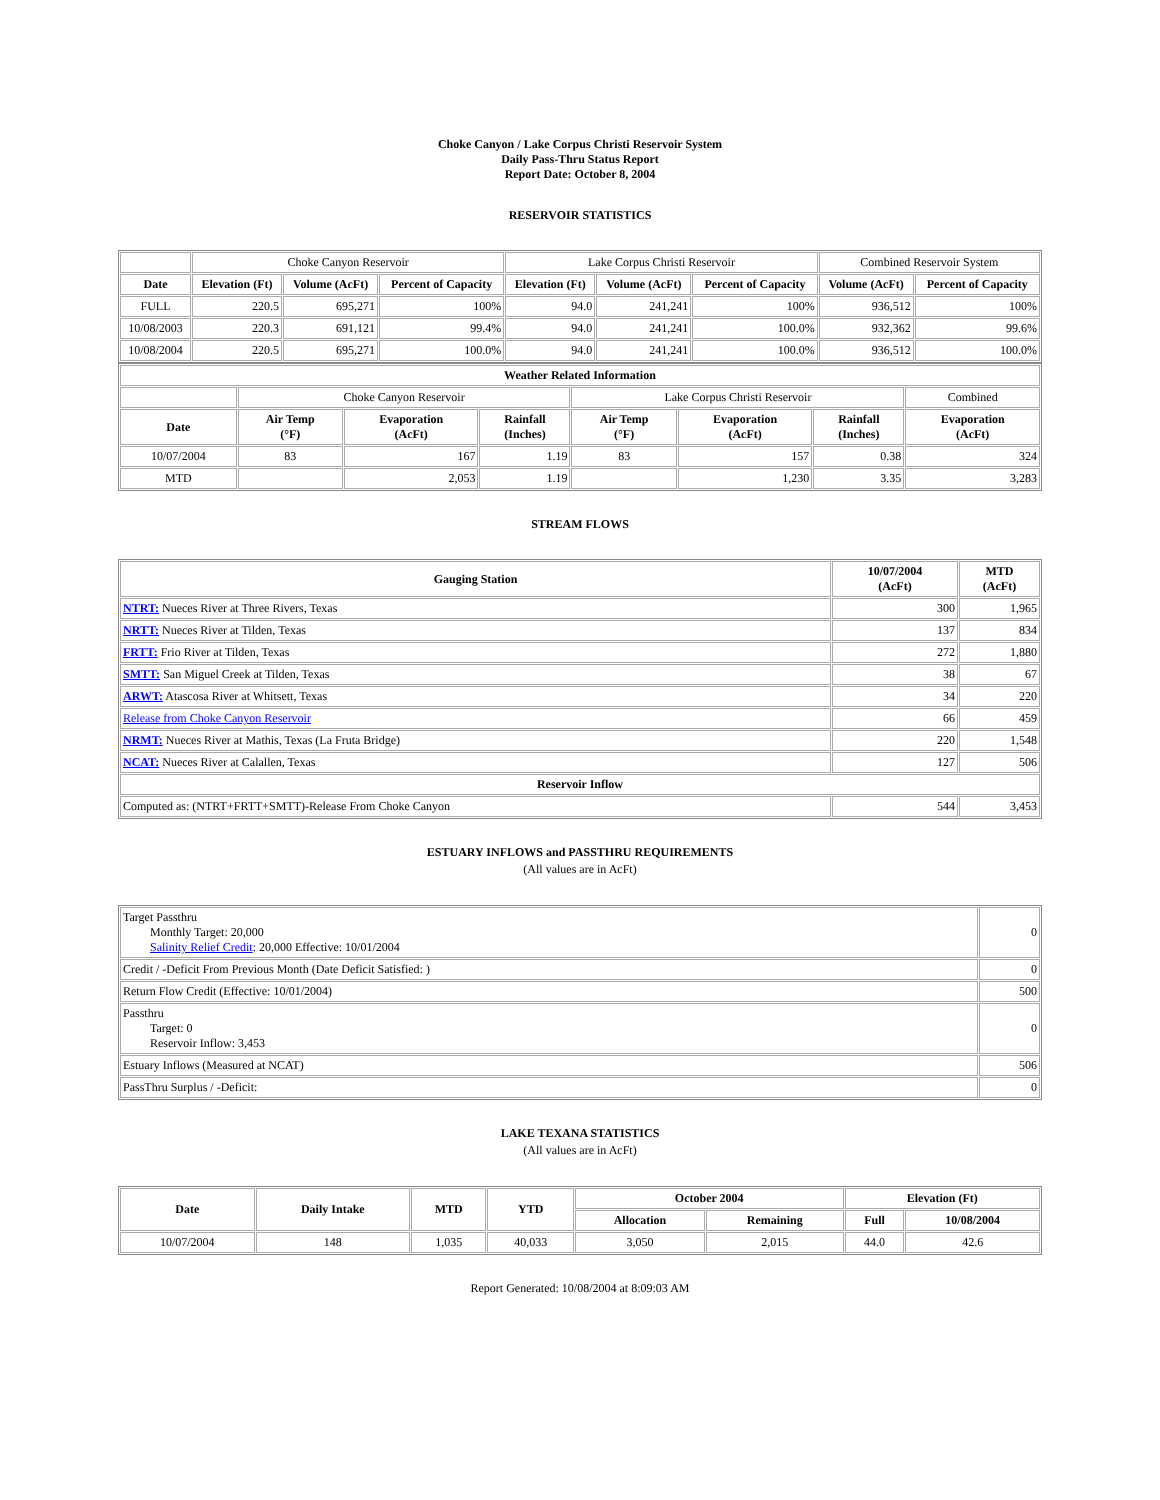Choke Canyon / Lake Corpus Christi Reservoir System
Daily Pass-Thru Status Report
Report Date: October 8, 2004
RESERVOIR STATISTICS
| | Choke Canyon Reservoir | | | Lake Corpus Christi Reservoir | | | Combined Reservoir System | |
| Date | Elevation (Ft) | Volume (AcFt) | Percent of Capacity | Elevation (Ft) | Volume (AcFt) | Percent of Capacity | Volume (AcFt) | Percent of Capacity |
| FULL | 220.5 | 695,271 | 100% | 94.0 | 241,241 | 100% | 936,512 | 100% |
| 10/08/2003 | 220.3 | 691,121 | 99.4% | 94.0 | 241,241 | 100.0% | 932,362 | 99.6% |
| 10/08/2004 | 220.5 | 695,271 | 100.0% | 94.0 | 241,241 | 100.0% | 936,512 | 100.0% |
| Weather Related Information | | | | | | | |
| --- | --- | --- | --- | --- | --- | --- | --- |
| | Choke Canyon Reservoir | | | Lake Corpus Christi Reservoir | | | Combined |
| Date | Air Temp (°F) | Evaporation (AcFt) | Rainfall (Inches) | Air Temp (°F) | Evaporation (AcFt) | Rainfall (Inches) | Evaporation (AcFt) |
| 10/07/2004 | 83 | 167 | 1.19 | 83 | 157 | 0.38 | 324 |
| MTD | | 2,053 | 1.19 | | 1,230 | 3.35 | 3,283 |
STREAM FLOWS
| Gauging Station | 10/07/2004 (AcFt) | MTD (AcFt) |
| --- | --- | --- |
| NTRT: Nueces River at Three Rivers, Texas | 300 | 1,965 |
| NRTT: Nueces River at Tilden, Texas | 137 | 834 |
| FRTT: Frio River at Tilden, Texas | 272 | 1,880 |
| SMTT: San Miguel Creek at Tilden, Texas | 38 | 67 |
| ARWT: Atascosa River at Whitsett, Texas | 34 | 220 |
| Release from Choke Canyon Reservoir | 66 | 459 |
| NRMT: Nueces River at Mathis, Texas (La Fruta Bridge) | 220 | 1,548 |
| NCAT: Nueces River at Calallen, Texas | 127 | 506 |
| Reservoir Inflow | | |
| Computed as: (NTRT+FRTT+SMTT)-Release From Choke Canyon | 544 | 3,453 |
ESTUARY INFLOWS and PASSTHRU REQUIREMENTS
(All values are in AcFt)
| Target Passthru Monthly Target: 20,000 Salinity Relief Credit : 20,000 Effective: 10/01/2004 | 0 |
| Credit / -Deficit From Previous Month (Date Deficit Satisfied: ) | 0 |
| Return Flow Credit (Effective: 10/01/2004) | 500 |
| Passthru Target: 0 Reservoir Inflow: 3,453 | 0 |
| Estuary Inflows (Measured at NCAT) | 506 |
| PassThru Surplus / -Deficit: | 0 |
LAKE TEXANA STATISTICS
(All values are in AcFt)
| Date | Daily Intake | MTD | YTD | October 2004 | | Elevation (Ft) | |
| --- | --- | --- | --- | --- | --- | --- | --- |
| | | | | Allocation | Remaining | Full | 10/08/2004 |
| 10/07/2004 | 148 | 1,035 | 40,033 | 3,050 | 2,015 | 44.0 | 42.6 |
Report Generated: 10/08/2004 at 8:09:03 AM